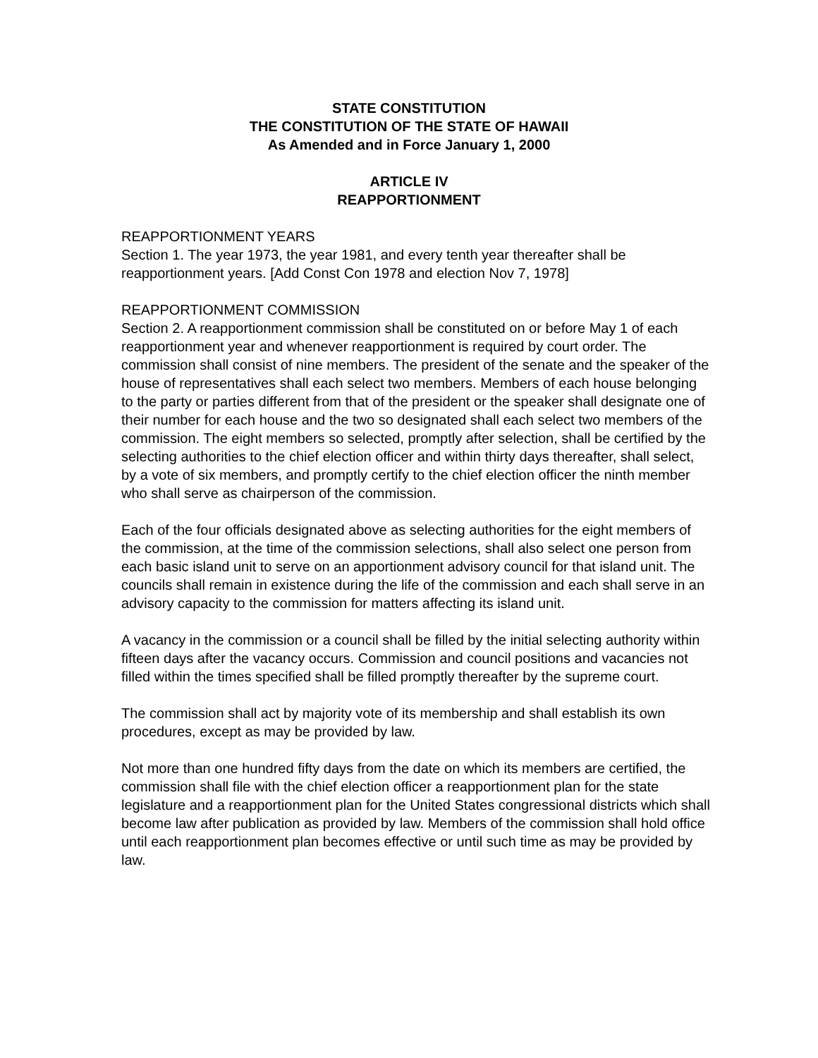STATE CONSTITUTION
THE CONSTITUTION OF THE STATE OF HAWAII
As Amended and in Force January 1, 2000
ARTICLE IV
REAPPORTIONMENT
REAPPORTIONMENT YEARS
Section 1. The year 1973, the year 1981, and every tenth year thereafter shall be reapportionment years. [Add Const Con 1978 and election Nov 7, 1978]
REAPPORTIONMENT COMMISSION
Section 2. A reapportionment commission shall be constituted on or before May 1 of each reapportionment year and whenever reapportionment is required by court order. The commission shall consist of nine members. The president of the senate and the speaker of the house of representatives shall each select two members. Members of each house belonging to the party or parties different from that of the president or the speaker shall designate one of their number for each house and the two so designated shall each select two members of the commission. The eight members so selected, promptly after selection, shall be certified by the selecting authorities to the chief election officer and within thirty days thereafter, shall select, by a vote of six members, and promptly certify to the chief election officer the ninth member who shall serve as chairperson of the commission.
Each of the four officials designated above as selecting authorities for the eight members of the commission, at the time of the commission selections, shall also select one person from each basic island unit to serve on an apportionment advisory council for that island unit. The councils shall remain in existence during the life of the commission and each shall serve in an advisory capacity to the commission for matters affecting its island unit.
A vacancy in the commission or a council shall be filled by the initial selecting authority within fifteen days after the vacancy occurs. Commission and council positions and vacancies not filled within the times specified shall be filled promptly thereafter by the supreme court.
The commission shall act by majority vote of its membership and shall establish its own procedures, except as may be provided by law.
Not more than one hundred fifty days from the date on which its members are certified, the commission shall file with the chief election officer a reapportionment plan for the state legislature and a reapportionment plan for the United States congressional districts which shall become law after publication as provided by law. Members of the commission shall hold office until each reapportionment plan becomes effective or until such time as may be provided by law.